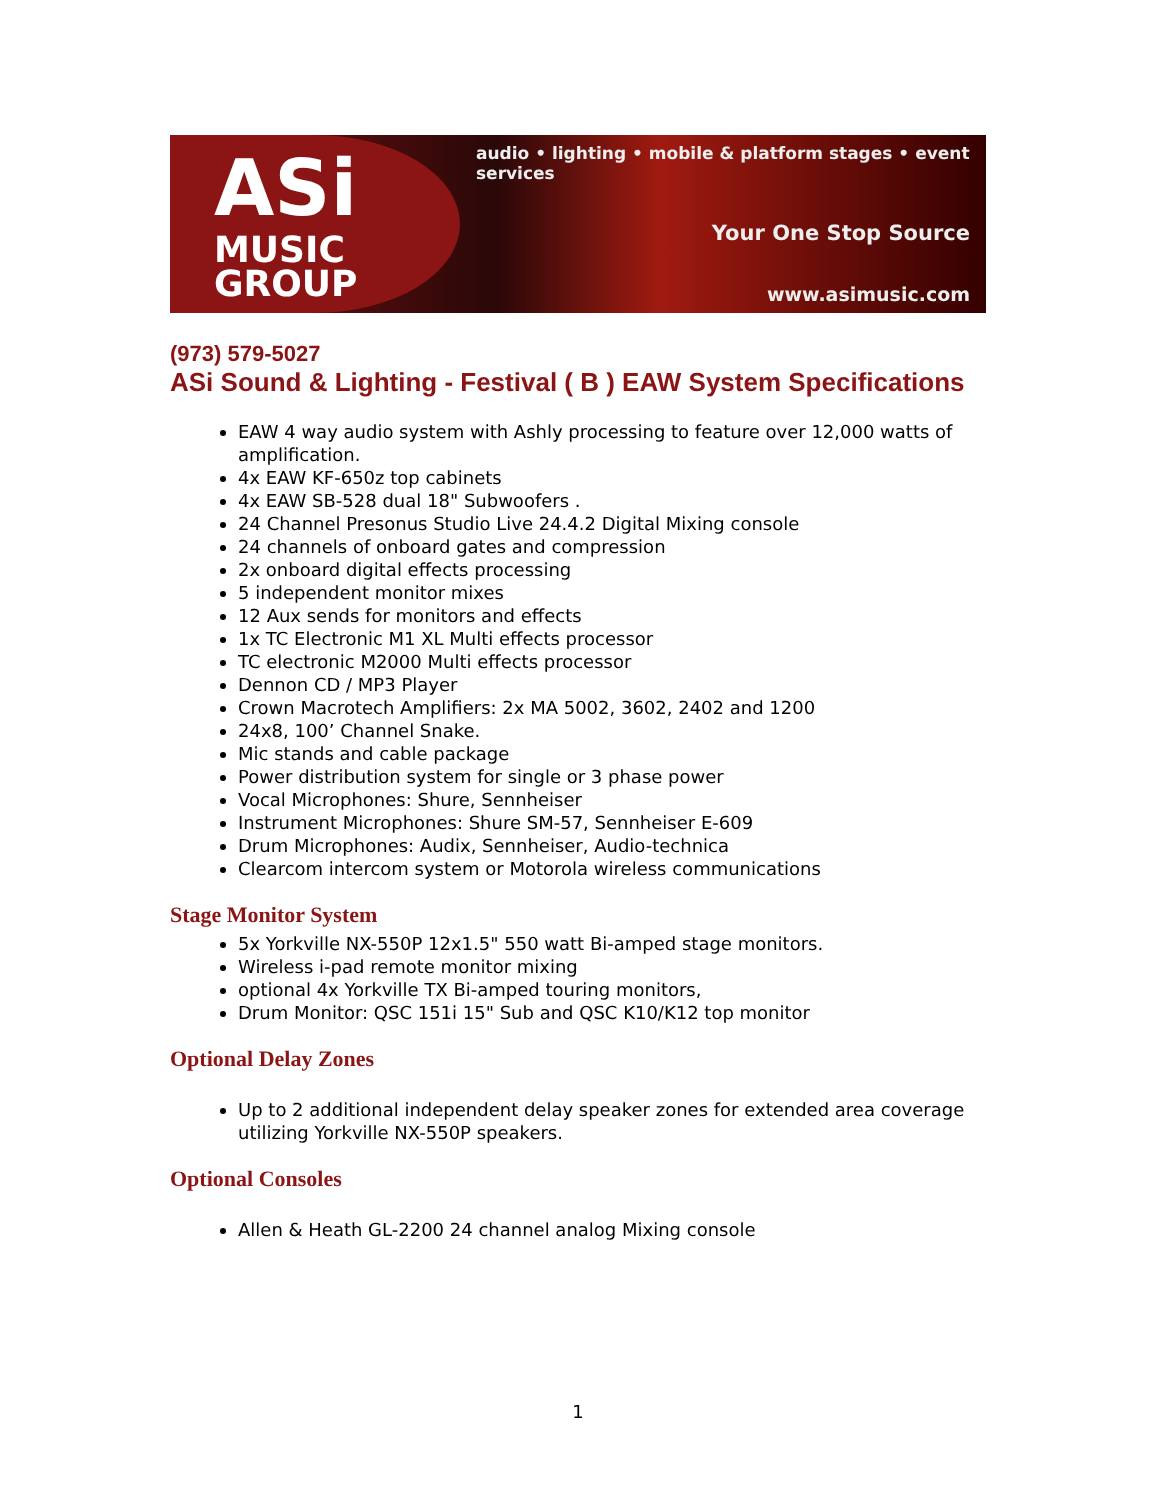ASi
MUSIC
GROUP
audio • lighting • mobile & platform stages • event services
Your One Stop Source
www.asimusic.com
(973) 579-5027
ASi Sound & Lighting - Festival ( B ) EAW System Specifications
EAW 4 way audio system with Ashly processing to feature over 12,000 watts of amplification.
4x EAW KF-650z top cabinets
4x EAW SB-528 dual 18" Subwoofers .
24 Channel Presonus Studio Live 24.4.2 Digital Mixing console
24 channels of onboard gates and compression
2x onboard digital effects processing
5 independent monitor mixes
12 Aux sends for monitors and effects
1x TC Electronic M1 XL Multi effects processor
TC electronic M2000 Multi effects processor
Dennon CD / MP3 Player
Crown Macrotech Amplifiers: 2x MA 5002, 3602, 2402 and 1200
24x8, 100’ Channel Snake.
Mic stands and cable package
Power distribution system for single or 3 phase power
Vocal Microphones: Shure, Sennheiser
Instrument Microphones: Shure SM-57, Sennheiser E-609
Drum Microphones: Audix, Sennheiser, Audio-technica
Clearcom intercom system or Motorola wireless communications
Stage Monitor System
5x Yorkville NX-550P 12x1.5" 550 watt Bi-amped stage monitors.
Wireless i-pad remote monitor mixing
optional 4x Yorkville TX Bi-amped touring monitors,
Drum Monitor: QSC 151i 15" Sub and QSC K10/K12 top monitor
Optional Delay Zones
Up to 2 additional independent delay speaker zones for extended area coverage utilizing Yorkville NX-550P speakers.
Optional Consoles
Allen & Heath GL-2200 24 channel analog Mixing console
1